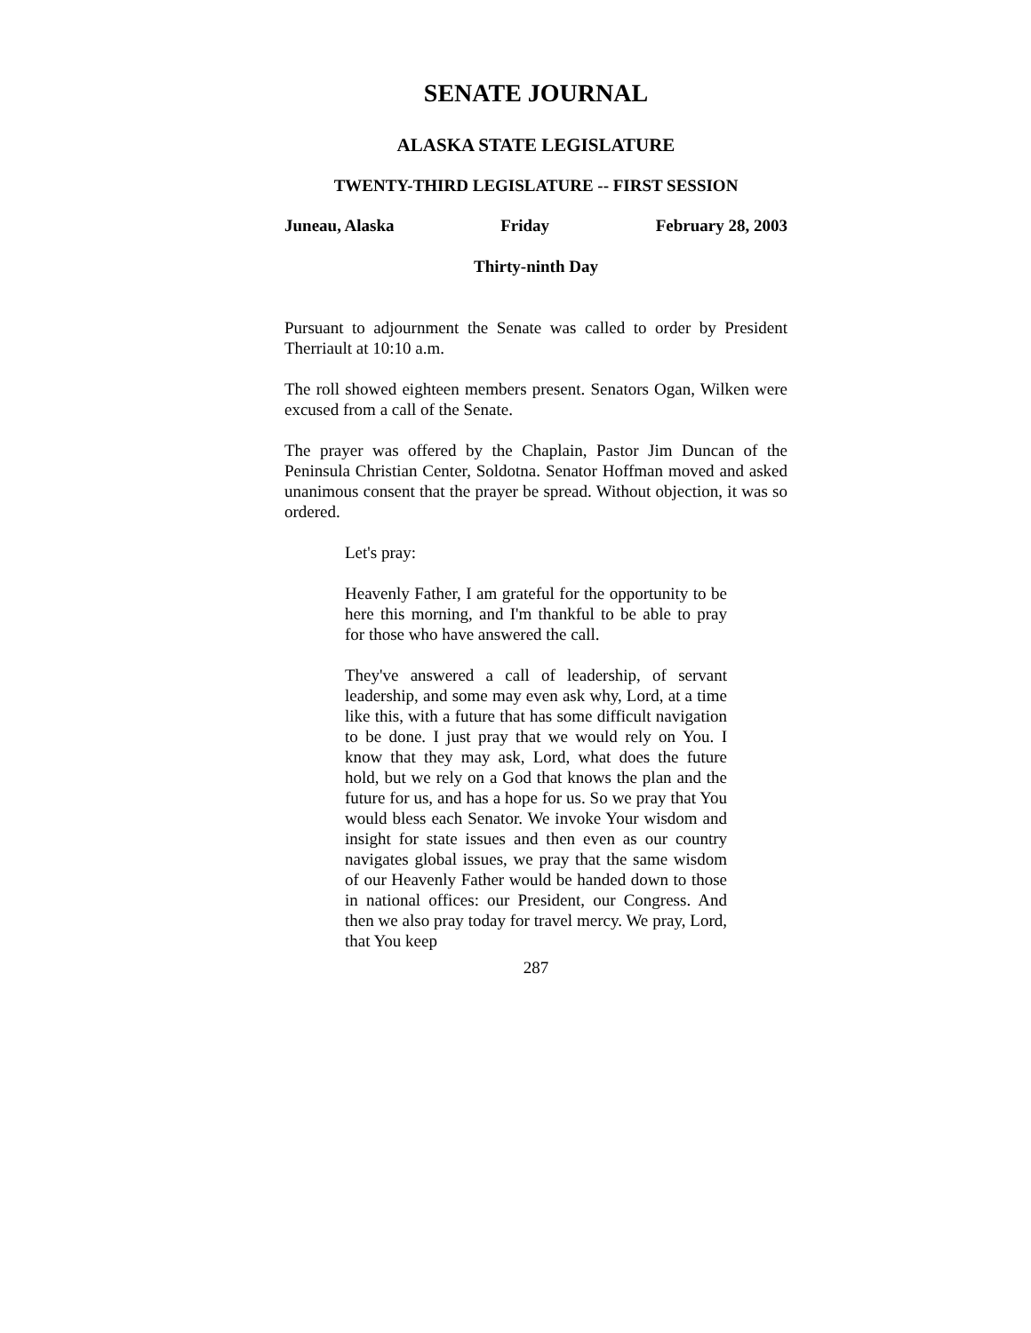SENATE JOURNAL
ALASKA STATE LEGISLATURE
TWENTY-THIRD LEGISLATURE -- FIRST SESSION
Juneau, Alaska Friday February 28, 2003
Thirty-ninth Day
Pursuant to adjournment the Senate was called to order by President Therriault at 10:10 a.m.
The roll showed eighteen members present. Senators Ogan, Wilken were excused from a call of the Senate.
The prayer was offered by the Chaplain, Pastor Jim Duncan of the Peninsula Christian Center, Soldotna. Senator Hoffman moved and asked unanimous consent that the prayer be spread. Without objection, it was so ordered.
Let's pray:
Heavenly Father, I am grateful for the opportunity to be here this morning, and I'm thankful to be able to pray for those who have answered the call.
They've answered a call of leadership, of servant leadership, and some may even ask why, Lord, at a time like this, with a future that has some difficult navigation to be done. I just pray that we would rely on You. I know that they may ask, Lord, what does the future hold, but we rely on a God that knows the plan and the future for us, and has a hope for us. So we pray that You would bless each Senator. We invoke Your wisdom and insight for state issues and then even as our country navigates global issues, we pray that the same wisdom of our Heavenly Father would be handed down to those in national offices: our President, our Congress. And then we also pray today for travel mercy. We pray, Lord, that You keep
287